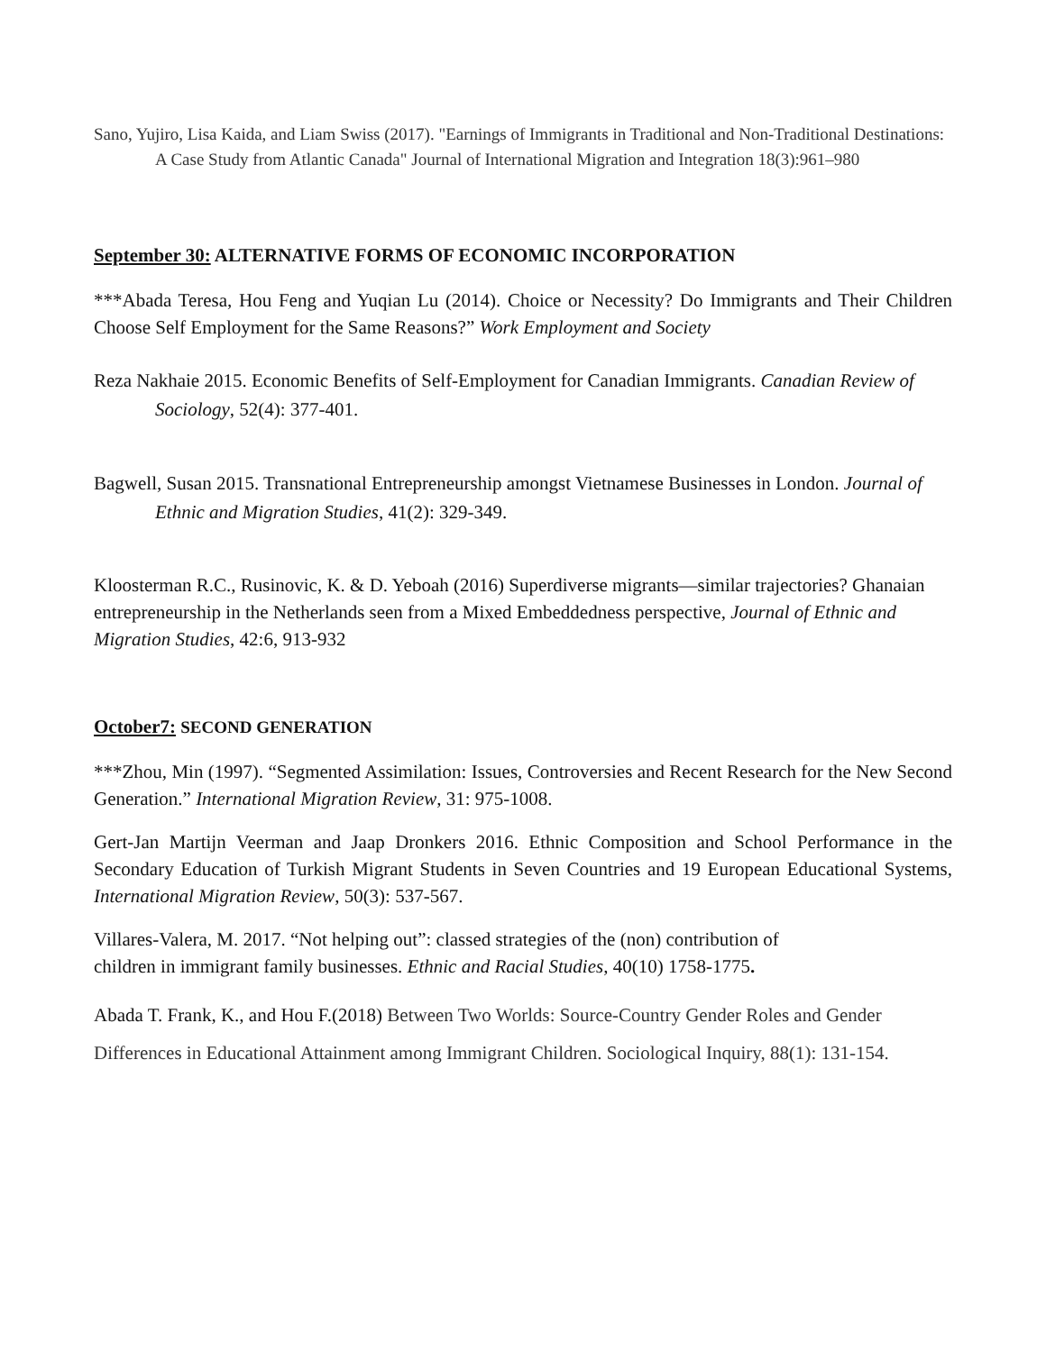Sano, Yujiro, Lisa Kaida, and Liam Swiss (2017). "Earnings of Immigrants in Traditional and Non-Traditional Destinations: A Case Study from Atlantic Canada" Journal of International Migration and Integration 18(3):961–980
September 30: ALTERNATIVE FORMS OF ECONOMIC INCORPORATION
***Abada Teresa, Hou Feng and Yuqian Lu (2014). Choice or Necessity? Do Immigrants and Their Children Choose Self Employment for the Same Reasons?” Work Employment and Society
Reza Nakhaie 2015. Economic Benefits of Self-Employment for Canadian Immigrants. Canadian Review of Sociology, 52(4): 377-401.
Bagwell, Susan 2015. Transnational Entrepreneurship amongst Vietnamese Businesses in London. Journal of Ethnic and Migration Studies, 41(2): 329-349.
Kloosterman R.C., Rusinovic, K. & D. Yeboah (2016) Superdiverse migrants—similar trajectories? Ghanaian entrepreneurship in the Netherlands seen from a Mixed Embeddedness perspective, Journal of Ethnic and Migration Studies, 42:6, 913-932
October7: SECOND GENERATION
***Zhou, Min (1997). “Segmented Assimilation: Issues, Controversies and Recent Research for the New Second Generation.” International Migration Review, 31: 975-1008.
Gert-Jan Martijn Veerman and Jaap Dronkers 2016. Ethnic Composition and School Performance in the Secondary Education of Turkish Migrant Students in Seven Countries and 19 European Educational Systems, International Migration Review, 50(3): 537-567.
Villares-Valera, M. 2017. “Not helping out”: classed strategies of the (non) contribution of
children in immigrant family businesses. Ethnic and Racial Studies, 40(10) 1758-1775.
Abada T. Frank, K., and Hou F.(2018) Between Two Worlds: Source-Country Gender Roles and Gender Differences in Educational Attainment among Immigrant Children. Sociological Inquiry, 88(1): 131-154.